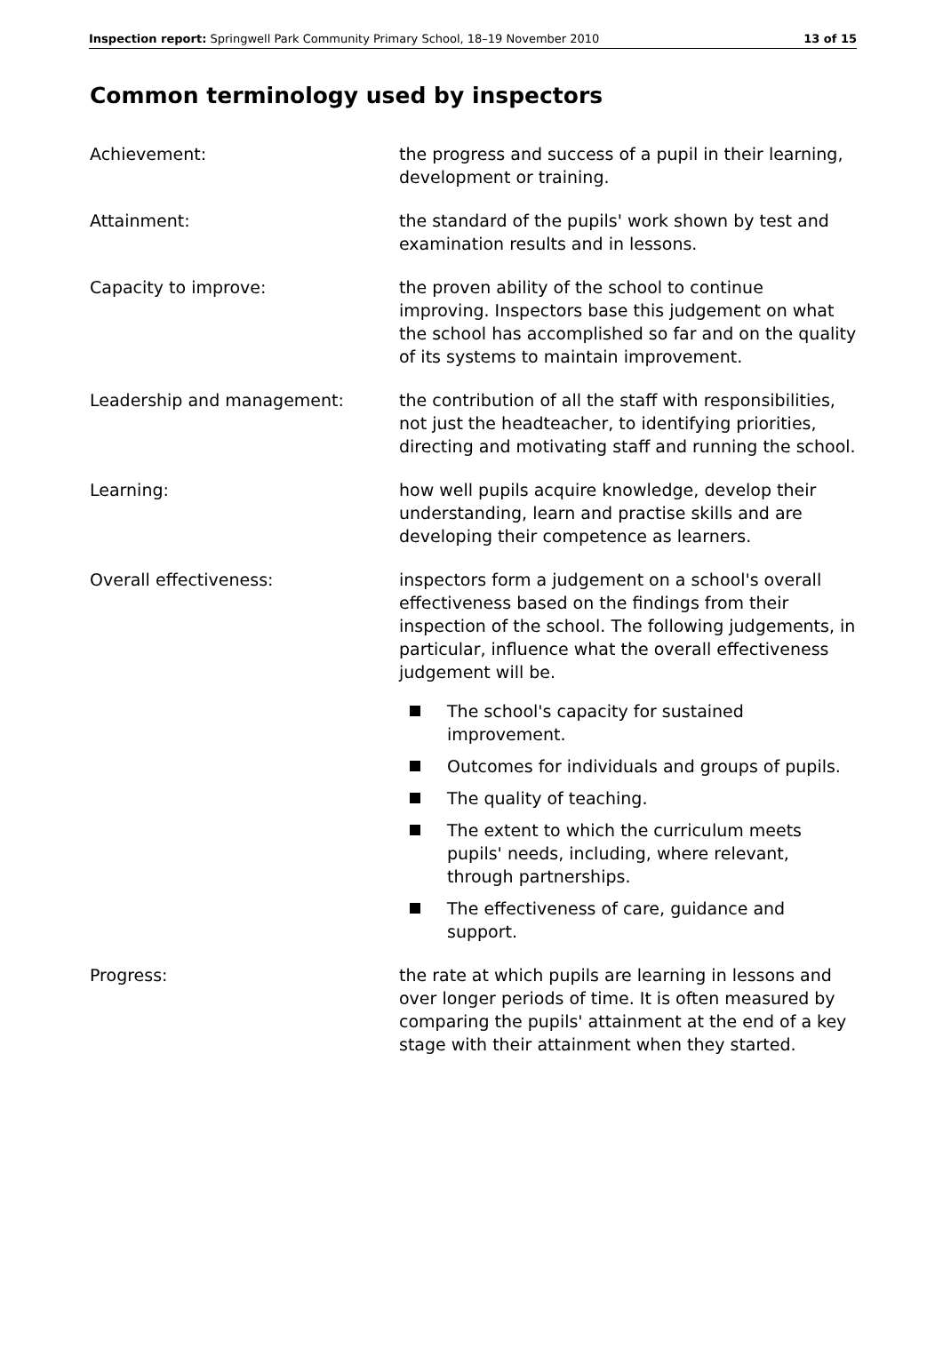Inspection report: Springwell Park Community Primary School, 18–19 November 2010
13 of 15
Common terminology used by inspectors
Achievement: the progress and success of a pupil in their learning, development or training.
Attainment: the standard of the pupils' work shown by test and examination results and in lessons.
Capacity to improve: the proven ability of the school to continue improving. Inspectors base this judgement on what the school has accomplished so far and on the quality of its systems to maintain improvement.
Leadership and management: the contribution of all the staff with responsibilities, not just the headteacher, to identifying priorities, directing and motivating staff and running the school.
Learning: how well pupils acquire knowledge, develop their understanding, learn and practise skills and are developing their competence as learners.
Overall effectiveness: inspectors form a judgement on a school's overall effectiveness based on the findings from their inspection of the school. The following judgements, in particular, influence what the overall effectiveness judgement will be.
The school's capacity for sustained improvement.
Outcomes for individuals and groups of pupils.
The quality of teaching.
The extent to which the curriculum meets pupils' needs, including, where relevant, through partnerships.
The effectiveness of care, guidance and support.
Progress: the rate at which pupils are learning in lessons and over longer periods of time. It is often measured by comparing the pupils' attainment at the end of a key stage with their attainment when they started.